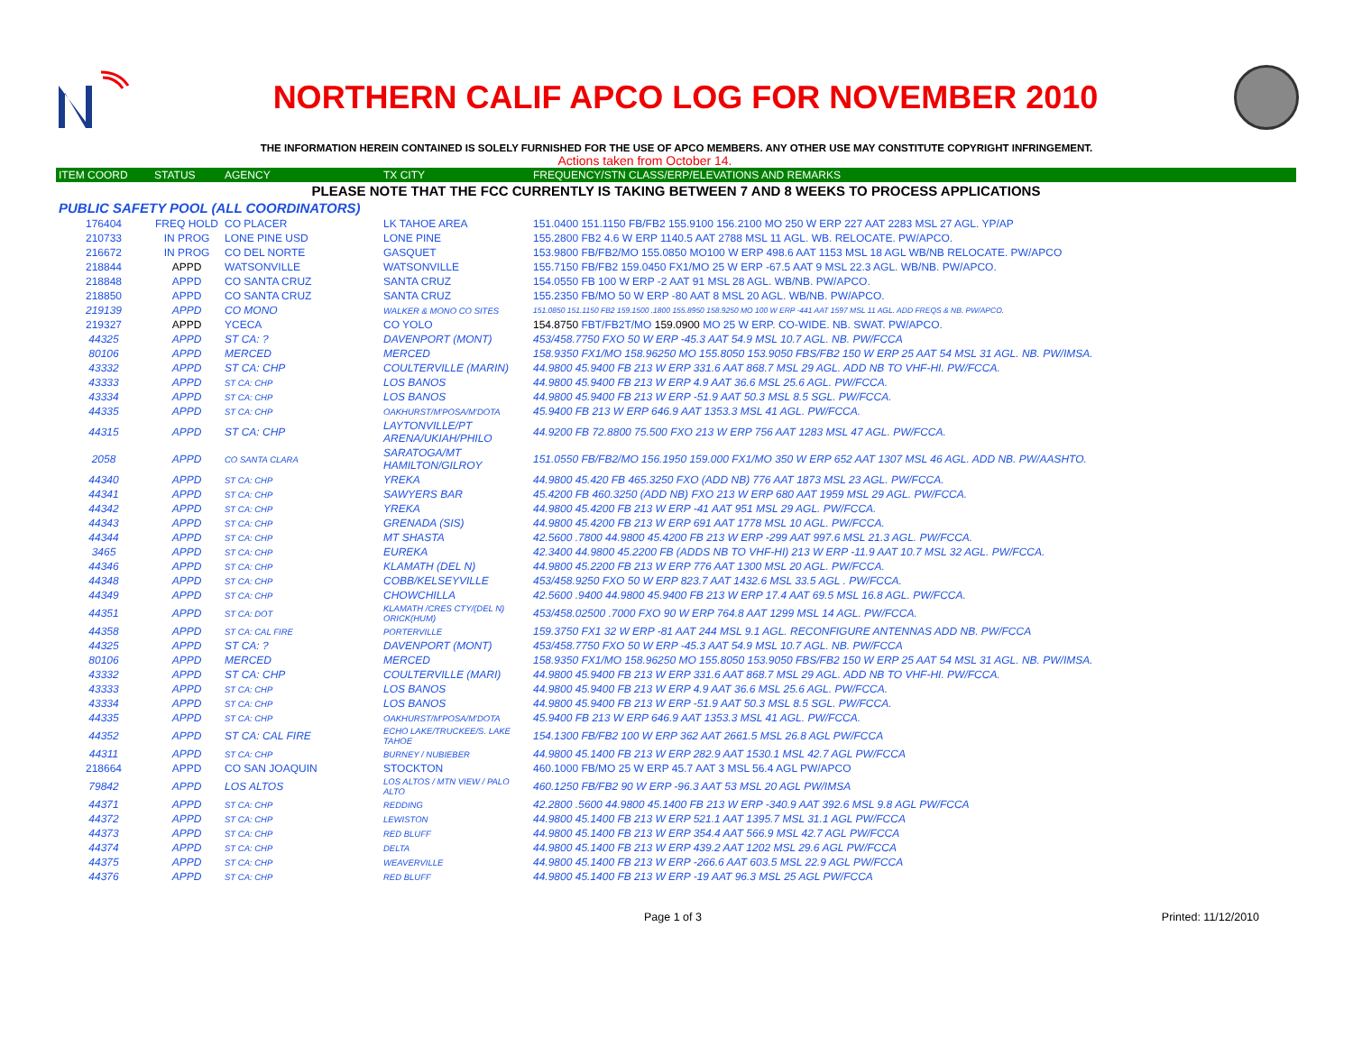NORTHERN CALIF APCO LOG FOR NOVEMBER 2010
THE INFORMATION HEREIN CONTAINED IS SOLELY FURNISHED FOR THE USE OF APCO MEMBERS. ANY OTHER USE MAY CONSTITUTE COPYRIGHT INFRINGEMENT.
Actions taken from October 14.
| ITEM COORD | STATUS | AGENCY | TX CITY | FREQUENCY/STN CLASS/ERP/ELEVATIONS AND REMARKS |
| --- | --- | --- | --- | --- |
| PLEASE NOTE THAT THE FCC CURRENTLY IS TAKING BETWEEN 7 AND 8 WEEKS TO PROCESS APPLICATIONS | | | | |
| PUBLIC SAFETY POOL (ALL COORDINATORS) | | | | |
| 176404 | FREQ HOLD | CO PLACER | LK TAHOE AREA | 151.0400 151.1150 FB/FB2 155.9100 156.2100 MO 250 W ERP 227 AAT 2283 MSL 27 AGL. YP/AP |
| 210733 | IN PROG | LONE PINE USD | LONE PINE | 155.2800 FB2 4.6 W ERP 1140.5 AAT 2788 MSL 11 AGL. WB. RELOCATE. PW/APCO. |
| 216672 | IN PROG | CO DEL NORTE | GASQUET | 153.9800 FB/FB2/MO 155.0850 MO100 W ERP 498.6 AAT 1153 MSL 18 AGL WB/NB RELOCATE. PW/APCO |
| 218844 | APPD | WATSONVILLE | WATSONVILLE | 155.7150 FB/FB2 159.0450 FX1/MO 25 W ERP -67.5 AAT 9 MSL 22.3 AGL. WB/NB. PW/APCO. |
| 218848 | APPD | CO SANTA CRUZ | SANTA CRUZ | 154.0550 FB 100 W ERP -2 AAT 91 MSL 28 AGL. WB/NB. PW/APCO. |
| 218850 | APPD | CO SANTA CRUZ | SANTA CRUZ | 155.2350 FB/MO 50 W ERP -80 AAT 8 MSL 20 AGL. WB/NB. PW/APCO. |
| 219139 | APPD | CO MONO | WALKER & MONO CO SITES | 151.0850 151.1150 FB2 159.1500 .1800 155.8950 158.9250 MO 100 W ERP -441 AAT 1597 MSL 11 AGL. ADD FREQS & NB. PW/APCO. |
| 219327 | APPD | YCECA | CO YOLO | 154.8750 FBT/FB2T/MO 159.0900 MO 25 W ERP. CO-WIDE. NB. SWAT. PW/APCO. |
| 44325 | APPD | ST CA: ? | DAVENPORT (MONT) | 453/458.7750 FXO 50 W ERP -45.3 AAT 54.9 MSL 10.7 AGL. NB. PW/FCCA |
| 80106 | APPD | MERCED | MERCED | 158.9350 FX1/MO 158.96250 MO 155.8050 153.9050 FBS/FB2 150 W ERP 25 AAT 54 MSL 31 AGL. NB. PW/IMSA. |
| 43332 | APPD | ST CA: CHP | COULTERVILLE (MARIN) | 44.9800 45.9400 FB 213 W ERP 331.6 AAT 868.7 MSL 29 AGL. ADD NB TO VHF-HI. PW/FCCA. |
| 43333 | APPD | ST CA: CHP | LOS BANOS | 44.9800 45.9400 FB 213 W ERP 4.9 AAT 36.6 MSL 25.6 AGL. PW/FCCA. |
| 43334 | APPD | ST CA: CHP | LOS BANOS | 44.9800 45.9400 FB 213 W ERP -51.9 AAT 50.3 MSL 8.5 SGL. PW/FCCA. |
| 44335 | APPD | ST CA: CHP | OAKHURST/M'POSA/M'DOTA | 45.9400 FB 213 W ERP 646.9 AAT 1353.3 MSL 41 AGL. PW/FCCA. |
| 44315 | APPD | ST CA: CHP | LAYTONVILLE/PT ARENA/UKIAH/PHILO | 44.9200 FB 72.8800 75.500 FXO 213 W ERP 756 AAT 1283 MSL 47 AGL. PW/FCCA. |
| 2058 | APPD | CO SANTA CLARA | SARATOGA/MT HAMILTON/GILROY | 151.0550 FB/FB2/MO 156.1950 159.000 FX1/MO 350 W ERP 652 AAT 1307 MSL 46 AGL. ADD NB. PW/AASHTO. |
| 44340 | APPD | ST CA: CHP | YREKA | 44.9800 45.420 FB 465.3250 FXO (ADD NB) 776 AAT 1873 MSL 23 AGL. PW/FCCA. |
| 44341 | APPD | ST CA: CHP | SAWYERS BAR | 45.4200 FB 460.3250 (ADD NB) FXO 213 W ERP 680 AAT 1959 MSL 29 AGL. PW/FCCA. |
| 44342 | APPD | ST CA: CHP | YREKA | 44.9800 45.4200 FB 213 W ERP -41 AAT 951 MSL 29 AGL. PW/FCCA. |
| 44343 | APPD | ST CA: CHP | GRENADA (SIS) | 44.9800 45.4200 FB 213 W ERP 691 AAT 1778 MSL 10 AGL. PW/FCCA. |
| 44344 | APPD | ST CA: CHP | MT SHASTA | 42.5600 .7800 44.9800 45.4200 FB 213 W ERP -299 AAT 997.6 MSL 21.3 AGL. PW/FCCA. |
| 3465 | APPD | ST CA: CHP | EUREKA | 42.3400 44.9800 45.2200 FB (ADDS NB TO VHF-HI) 213 W ERP -11.9 AAT 10.7 MSL 32 AGL. PW/FCCA. |
| 44346 | APPD | ST CA: CHP | KLAMATH (DEL N) | 44.9800 45.2200 FB 213 W ERP 776 AAT 1300 MSL 20 AGL. PW/FCCA. |
| 44348 | APPD | ST CA: CHP | COBB/KELSEYVILLE | 453/458.9250 FXO 50 W ERP 823.7 AAT 1432.6 MSL 33.5 AGL . PW/FCCA. |
| 44349 | APPD | ST CA: CHP | CHOWCHILLA | 42.5600 .9400 44.9800 45.9400 FB 213 W ERP 17.4 AAT 69.5 MSL 16.8 AGL. PW/FCCA. |
| 44351 | APPD | ST CA: DOT | KLAMATH /CRES CTY/(DEL N) ORICK(HUM) | 453/458.02500 .7000 FXO 90 W ERP 764.8 AAT 1299 MSL 14 AGL. PW/FCCA. |
| 44358 | APPD | ST CA: CAL FIRE | PORTERVILLE | 159.3750 FX1 32 W ERP -81 AAT 244 MSL 9.1 AGL. RECONFIGURE ANTENNAS ADD NB. PW/FCCA |
| 44325 | APPD | ST CA: ? | DAVENPORT (MONT) | 453/458.7750 FXO 50 W ERP -45.3 AAT 54.9 MSL 10.7 AGL. NB. PW/FCCA |
| 80106 | APPD | MERCED | MERCED | 158.9350 FX1/MO 158.96250 MO 155.8050 153.9050 FBS/FB2 150 W ERP 25 AAT 54 MSL 31 AGL. NB. PW/IMSA. |
| 43332 | APPD | ST CA: CHP | COULTERVILLE (MARI) | 44.9800 45.9400 FB 213 W ERP 331.6 AAT 868.7 MSL 29 AGL. ADD NB TO VHF-HI. PW/FCCA. |
| 43333 | APPD | ST CA: CHP | LOS BANOS | 44.9800 45.9400 FB 213 W ERP 4.9 AAT 36.6 MSL 25.6 AGL. PW/FCCA. |
| 43334 | APPD | ST CA: CHP | LOS BANOS | 44.9800 45.9400 FB 213 W ERP -51.9 AAT 50.3 MSL 8.5 SGL. PW/FCCA. |
| 44335 | APPD | ST CA: CHP | OAKHURST/M'POSA/M'DOTA | 45.9400 FB 213 W ERP 646.9 AAT 1353.3 MSL 41 AGL. PW/FCCA. |
| 44352 | APPD | ST CA: CAL FIRE | ECHO LAKE/TRUCKEE/S. LAKE TAHOE | 154.1300 FB/FB2 100 W ERP 362 AAT 2661.5 MSL 26.8 AGL PW/FCCA |
| 44311 | APPD | ST CA: CHP | BURNEY / NUBIEBER | 44.9800 45.1400 FB 213 W ERP 282.9 AAT 1530.1 MSL 42.7 AGL PW/FCCA |
| 218664 | APPD | CO SAN JOAQUIN | STOCKTON | 460.1000 FB/MO 25 W ERP 45.7 AAT 3 MSL 56.4 AGL PW/APCO |
| 79842 | APPD | LOS ALTOS | LOS ALTOS / MTN VIEW / PALO ALTO | 460.1250 FB/FB2 90 W ERP -96.3 AAT 53 MSL 20 AGL PW/IMSA |
| 44371 | APPD | ST CA: CHP | REDDING | 42.2800 .5600 44.9800 45.1400 FB 213 W ERP -340.9 AAT 392.6 MSL 9.8 AGL PW/FCCA |
| 44372 | APPD | ST CA: CHP | LEWISTON | 44.9800 45.1400 FB 213 W ERP 521.1 AAT 1395.7 MSL 31.1 AGL PW/FCCA |
| 44373 | APPD | ST CA: CHP | RED BLUFF | 44.9800 45.1400 FB 213 W ERP 354.4 AAT 566.9 MSL 42.7 AGL PW/FCCA |
| 44374 | APPD | ST CA: CHP | DELTA | 44.9800 45.1400 FB 213 W ERP 439.2 AAT 1202 MSL 29.6 AGL PW/FCCA |
| 44375 | APPD | ST CA: CHP | WEAVERVILLE | 44.9800 45.1400 FB 213 W ERP -266.6 AAT 603.5 MSL 22.9 AGL PW/FCCA |
| 44376 | APPD | ST CA: CHP | RED BLUFF | 44.9800 45.1400 FB 213 W ERP -19 AAT 96.3 MSL 25 AGL PW/FCCA |
Page 1 of 3 Printed: 11/12/2010